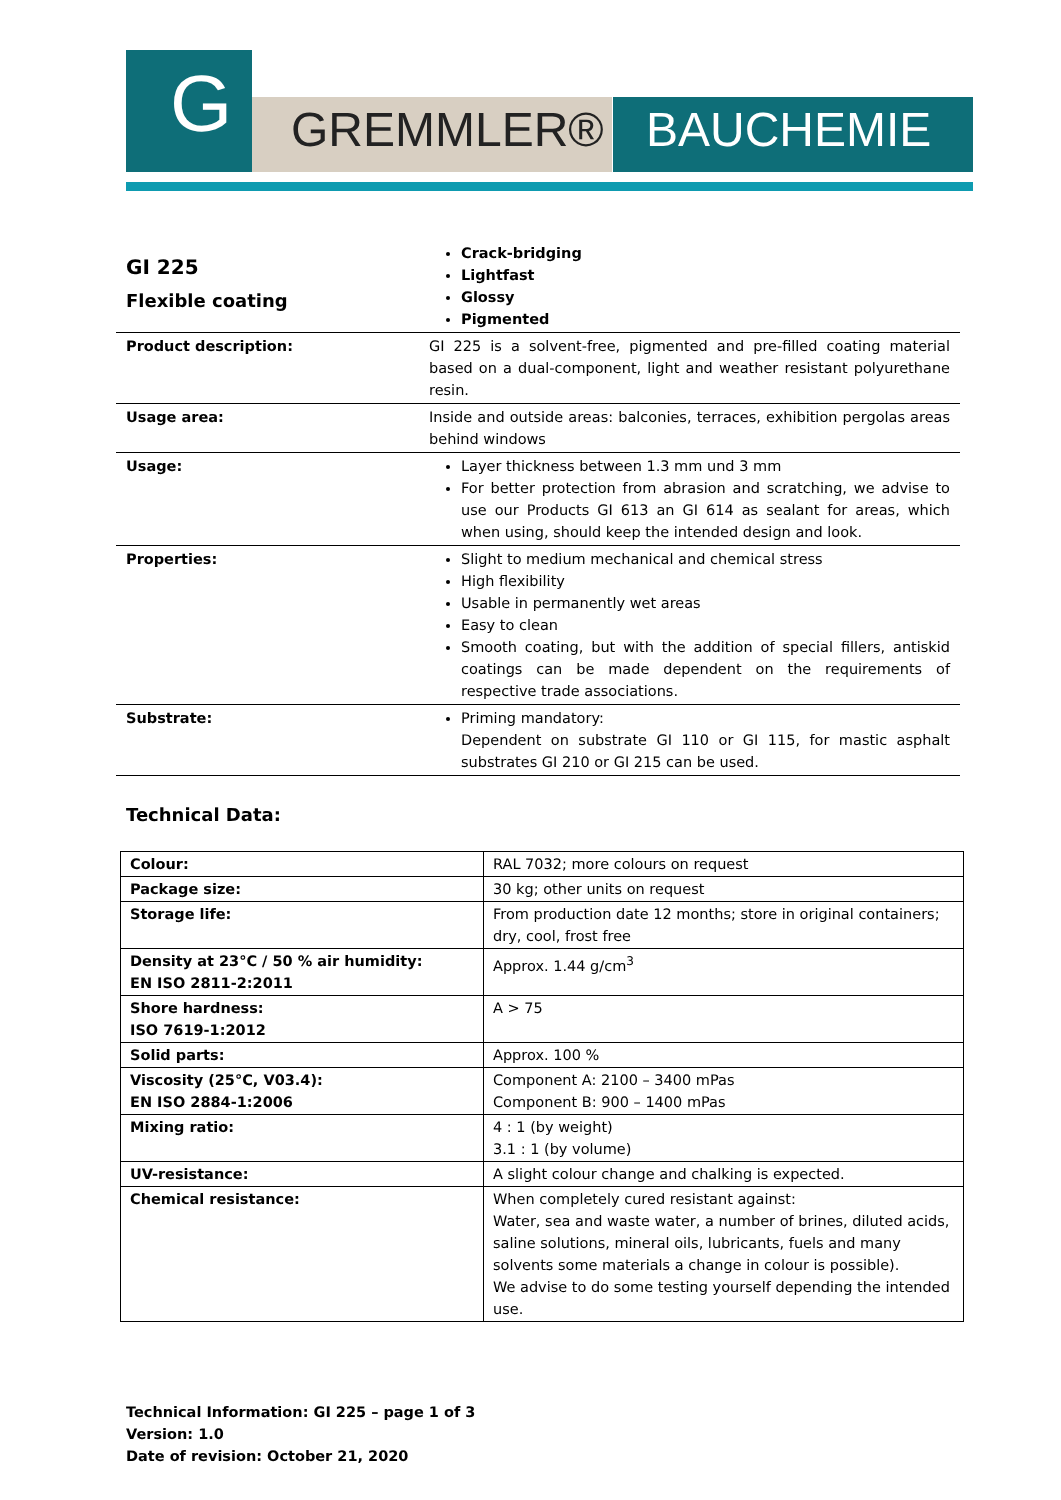G
GREMMLER® BAUCHEMIE
| GI 225 Flexible coating | Crack-bridging Lightfast Glossy Pigmented |
| Product description: | GI 225 is a solvent-free, pigmented and pre-filled coating material based on a dual-component, light and weather resistant polyurethane resin. |
| Usage area: | Inside and outside areas: balconies, terraces, exhibition pergolas areas behind windows |
| Usage: | Layer thickness between 1.3 mm und 3 mm For better protection from abrasion and scratching, we advise to use our Products GI 613 an GI 614 as sealant for areas, which when using, should keep the intended design and look. |
| Properties: | Slight to medium mechanical and chemical stress High flexibility Usable in permanently wet areas Easy to clean Smooth coating, but with the addition of special fillers, antiskid coatings can be made dependent on the requirements of respective trade associations. |
| Substrate: | Priming mandatory: Dependent on substrate GI 110 or GI 115, for mastic asphalt substrates GI 210 or GI 215 can be used. |
Technical Data:
| Colour: | RAL 7032; more colours on request |
| Package size: | 30 kg; other units on request |
| Storage life: | From production date 12 months; store in original containers; dry, cool, frost free |
| Density at 23°C / 50 % air humidity: EN ISO 2811-2:2011 | Approx. 1.44 g/cm<sup>3</sup> |
| Shore hardness: ISO 7619-1:2012 | A > 75 |
| Solid parts: | Approx. 100 % |
| Viscosity (25°C, V03.4): EN ISO 2884-1:2006 | Component A: 2100 – 3400 mPas Component B: 900 – 1400 mPas |
| Mixing ratio: | 4 : 1 (by weight) 3.1 : 1 (by volume) |
| UV-resistance: | A slight colour change and chalking is expected. |
| Chemical resistance: | When completely cured resistant against: Water, sea and waste water, a number of brines, diluted acids, saline solutions, mineral oils, lubricants, fuels and many solvents some materials a change in colour is possible). We advise to do some testing yourself depending the intended use. |
Technical Information: GI 225 – page 1 of 3
Version: 1.0
Date of revision: October 21, 2020